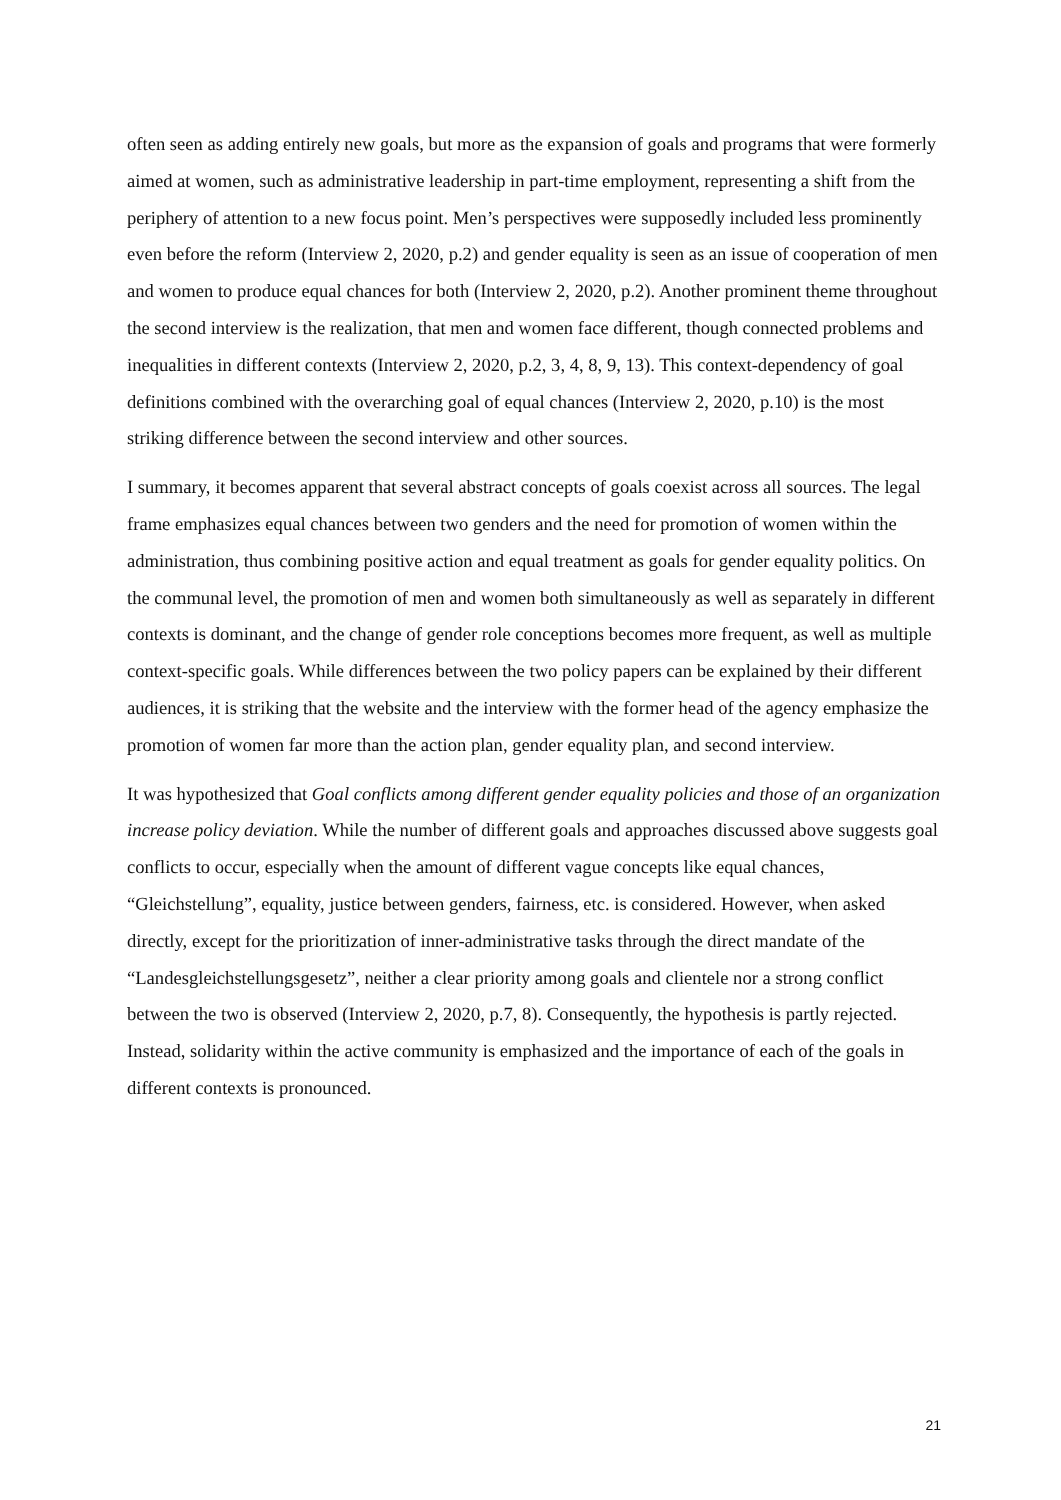often seen as adding entirely new goals, but more as the expansion of goals and programs that were formerly aimed at women, such as administrative leadership in part-time employment, representing a shift from the periphery of attention to a new focus point. Men’s perspectives were supposedly included less prominently even before the reform (Interview 2, 2020, p.2) and gender equality is seen as an issue of cooperation of men and women to produce equal chances for both (Interview 2, 2020, p.2). Another prominent theme throughout the second interview is the realization, that men and women face different, though connected problems and inequalities in different contexts (Interview 2, 2020, p.2, 3, 4, 8, 9, 13). This context-dependency of goal definitions combined with the overarching goal of equal chances (Interview 2, 2020, p.10) is the most striking difference between the second interview and other sources.
I summary, it becomes apparent that several abstract concepts of goals coexist across all sources. The legal frame emphasizes equal chances between two genders and the need for promotion of women within the administration, thus combining positive action and equal treatment as goals for gender equality politics. On the communal level, the promotion of men and women both simultaneously as well as separately in different contexts is dominant, and the change of gender role conceptions becomes more frequent, as well as multiple context-specific goals. While differences between the two policy papers can be explained by their different audiences, it is striking that the website and the interview with the former head of the agency emphasize the promotion of women far more than the action plan, gender equality plan, and second interview.
It was hypothesized that Goal conflicts among different gender equality policies and those of an organization increase policy deviation. While the number of different goals and approaches discussed above suggests goal conflicts to occur, especially when the amount of different vague concepts like equal chances, “Gleichstellung”, equality, justice between genders, fairness, etc. is considered. However, when asked directly, except for the prioritization of inner-administrative tasks through the direct mandate of the “Landesgleichstellungsgesetz”, neither a clear priority among goals and clientele nor a strong conflict between the two is observed (Interview 2, 2020, p.7, 8). Consequently, the hypothesis is partly rejected. Instead, solidarity within the active community is emphasized and the importance of each of the goals in different contexts is pronounced.
21